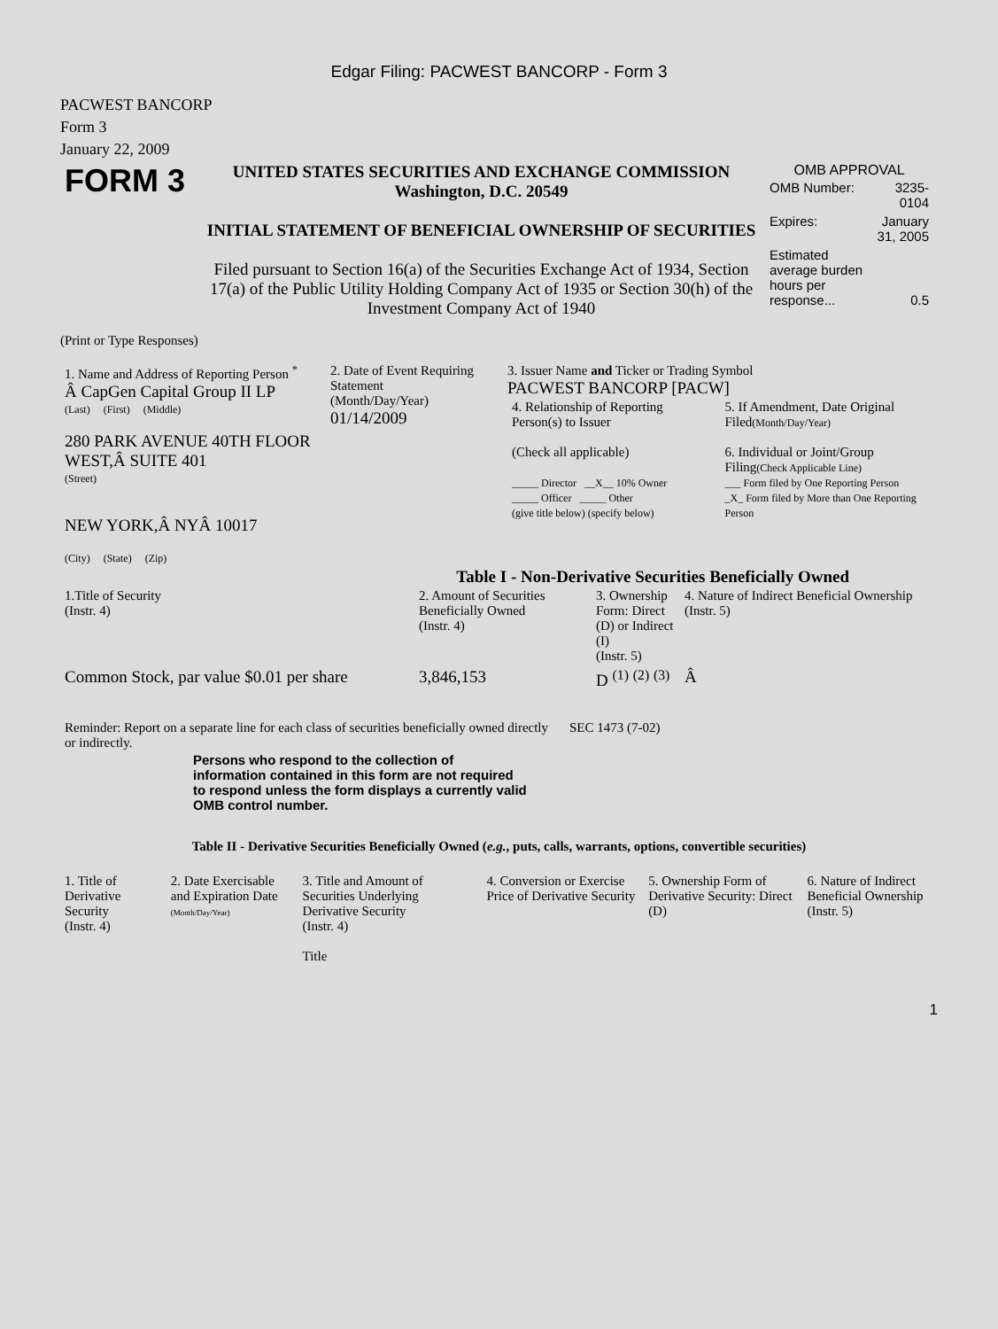Edgar Filing: PACWEST BANCORP - Form 3
PACWEST BANCORP
Form 3
January 22, 2009
| FORM 3 | UNITED STATES SECURITIES AND EXCHANGE COMMISSION Washington, D.C. 20549 INITIAL STATEMENT OF BENEFICIAL OWNERSHIP OF SECURITIES Filed pursuant to Section 16(a) of the Securities Exchange Act of 1934, Section 17(a) of the Public Utility Holding Company Act of 1935 or Section 30(h) of the Investment Company Act of 1940 | OMB APPROVAL / OMB Number: / 3235-0104 / / Expires: / January 31, 2005 / / Estimated average burden hours per response... / 0.5 / |
(Print or Type Responses)
| 1. Name and Address of Reporting Person <sup>*</sup> Â CapGen Capital Group II LP (Last) (First) (Middle) 280 PARK AVENUE 40TH FLOOR WEST,Â SUITE 401 (Street) NEW YORK,Â NYÂ 10017 (City) (State) (Zip) | 2. Date of Event Requiring Statement (Month/Day/Year) 01/14/2009 | 3. Issuer Name and Ticker or Trading Symbol PACWEST BANCORP [PACW] / 4. Relationship of Reporting Person(s) to Issuer (Check all applicable) _____ Director __X__ 10% Owner _____ Officer _____ Other (give title below) (specify below) / 5. If Amendment, Date Original Filed (Month/Day/Year) 6. Individual or Joint/Group Filing (Check Applicable Line) ___ Form filed by One Reporting Person _X_ Form filed by More than One Reporting Person / |
Table I - Non-Derivative Securities Beneficially Owned
| 1.Title of Security (Instr. 4) | 2. Amount of Securities Beneficially Owned (Instr. 4) | 3. Ownership Form: Direct (D) or Indirect (I) (Instr. 5) | 4. Nature of Indirect Beneficial Ownership (Instr. 5) |
| --- | --- | --- | --- |
| Common Stock, par value $0.01 per share | 3,846,153 | D <sup>(1)</sup> <sup>(2)</sup> <sup>(3)</sup> | Â |
| Reminder: Report on a separate line for each class of securities beneficially owned directly or indirectly. | SEC 1473 (7-02) |
Persons who respond to the collection of information contained in this form are not required to respond unless the form displays a currently valid OMB control number.
Table II - Derivative Securities Beneficially Owned (e.g., puts, calls, warrants, options, convertible securities)
| 1. Title of Derivative Security (Instr. 4) | 2. Date Exercisable and Expiration Date (Month/Day/Year) | 3. Title and Amount of Securities Underlying Derivative Security (Instr. 4) Title | 4. Conversion or Exercise Price of Derivative Security | 5. Ownership Form of Derivative Security: Direct (D) | 6. Nature of Indirect Beneficial Ownership (Instr. 5) |
| --- | --- | --- | --- | --- | --- |
1